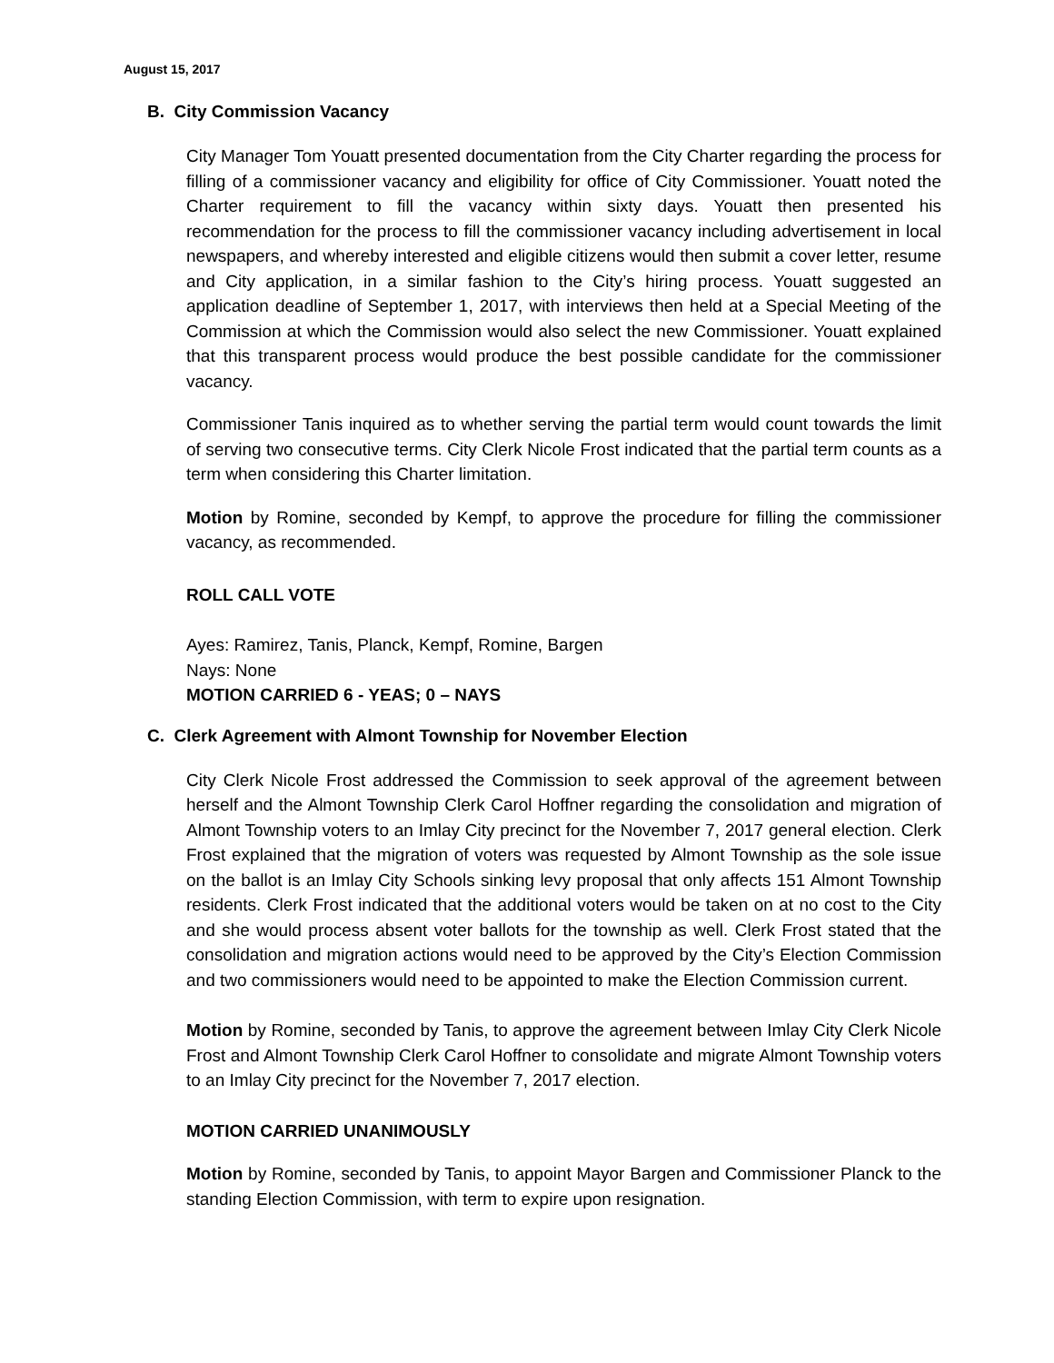August 15, 2017
B. City Commission Vacancy
City Manager Tom Youatt presented documentation from the City Charter regarding the process for filling of a commissioner vacancy and eligibility for office of City Commissioner. Youatt noted the Charter requirement to fill the vacancy within sixty days. Youatt then presented his recommendation for the process to fill the commissioner vacancy including advertisement in local newspapers, and whereby interested and eligible citizens would then submit a cover letter, resume and City application, in a similar fashion to the City’s hiring process. Youatt suggested an application deadline of September 1, 2017, with interviews then held at a Special Meeting of the Commission at which the Commission would also select the new Commissioner. Youatt explained that this transparent process would produce the best possible candidate for the commissioner vacancy.
Commissioner Tanis inquired as to whether serving the partial term would count towards the limit of serving two consecutive terms. City Clerk Nicole Frost indicated that the partial term counts as a term when considering this Charter limitation.
Motion by Romine, seconded by Kempf, to approve the procedure for filling the commissioner vacancy, as recommended.
ROLL CALL VOTE
Ayes: Ramirez, Tanis, Planck, Kempf, Romine, Bargen
Nays: None
MOTION CARRIED 6 - YEAS; 0 – NAYS
C. Clerk Agreement with Almont Township for November Election
City Clerk Nicole Frost addressed the Commission to seek approval of the agreement between herself and the Almont Township Clerk Carol Hoffner regarding the consolidation and migration of Almont Township voters to an Imlay City precinct for the November 7, 2017 general election. Clerk Frost explained that the migration of voters was requested by Almont Township as the sole issue on the ballot is an Imlay City Schools sinking levy proposal that only affects 151 Almont Township residents. Clerk Frost indicated that the additional voters would be taken on at no cost to the City and she would process absent voter ballots for the township as well. Clerk Frost stated that the consolidation and migration actions would need to be approved by the City’s Election Commission and two commissioners would need to be appointed to make the Election Commission current.
Motion by Romine, seconded by Tanis, to approve the agreement between Imlay City Clerk Nicole Frost and Almont Township Clerk Carol Hoffner to consolidate and migrate Almont Township voters to an Imlay City precinct for the November 7, 2017 election.
MOTION CARRIED UNANIMOUSLY
Motion by Romine, seconded by Tanis, to appoint Mayor Bargen and Commissioner Planck to the standing Election Commission, with term to expire upon resignation.